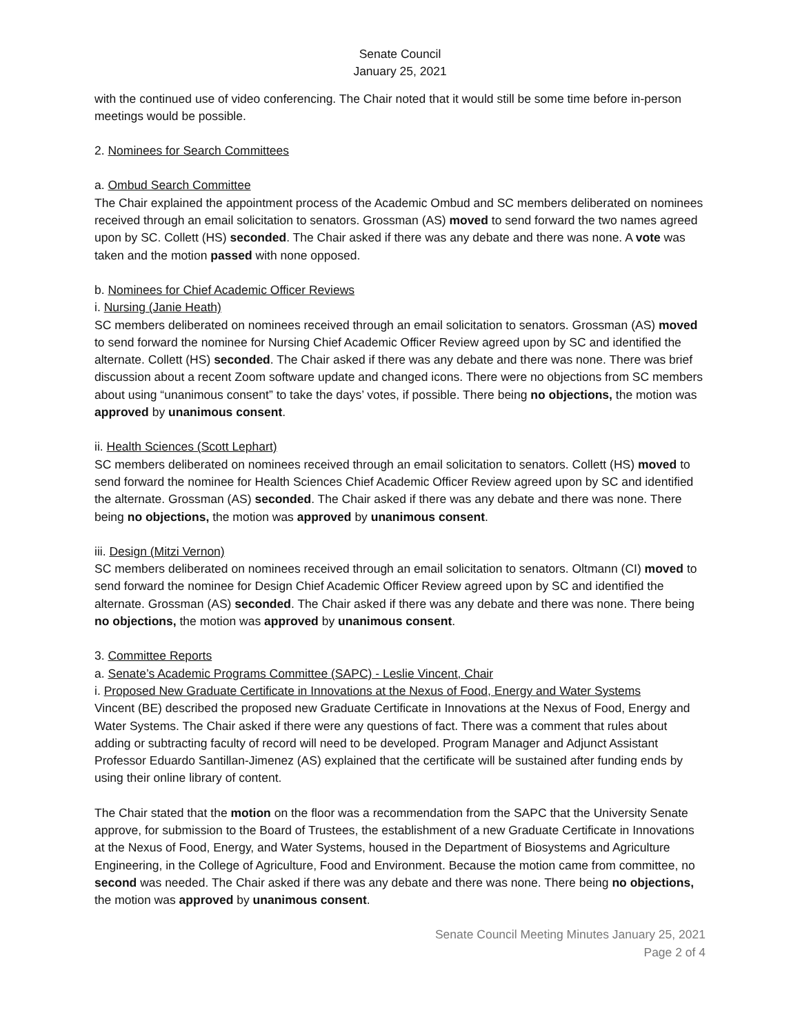Senate Council
January 25, 2021
with the continued use of video conferencing. The Chair noted that it would still be some time before in-person meetings would be possible.
2. Nominees for Search Committees
a. Ombud Search Committee
The Chair explained the appointment process of the Academic Ombud and SC members deliberated on nominees received through an email solicitation to senators. Grossman (AS) moved to send forward the two names agreed upon by SC. Collett (HS) seconded. The Chair asked if there was any debate and there was none. A vote was taken and the motion passed with none opposed.
b. Nominees for Chief Academic Officer Reviews
i. Nursing (Janie Heath)
SC members deliberated on nominees received through an email solicitation to senators. Grossman (AS) moved to send forward the nominee for Nursing Chief Academic Officer Review agreed upon by SC and identified the alternate. Collett (HS) seconded. The Chair asked if there was any debate and there was none. There was brief discussion about a recent Zoom software update and changed icons. There were no objections from SC members about using “unanimous consent” to take the days’ votes, if possible. There being no objections, the motion was approved by unanimous consent.
ii. Health Sciences (Scott Lephart)
SC members deliberated on nominees received through an email solicitation to senators. Collett (HS) moved to send forward the nominee for Health Sciences Chief Academic Officer Review agreed upon by SC and identified the alternate. Grossman (AS) seconded. The Chair asked if there was any debate and there was none. There being no objections, the motion was approved by unanimous consent.
iii. Design (Mitzi Vernon)
SC members deliberated on nominees received through an email solicitation to senators. Oltmann (CI) moved to send forward the nominee for Design Chief Academic Officer Review agreed upon by SC and identified the alternate. Grossman (AS) seconded. The Chair asked if there was any debate and there was none. There being no objections, the motion was approved by unanimous consent.
3. Committee Reports
a. Senate’s Academic Programs Committee (SAPC) - Leslie Vincent, Chair
i. Proposed New Graduate Certificate in Innovations at the Nexus of Food, Energy and Water Systems
Vincent (BE) described the proposed new Graduate Certificate in Innovations at the Nexus of Food, Energy and Water Systems. The Chair asked if there were any questions of fact. There was a comment that rules about adding or subtracting faculty of record will need to be developed. Program Manager and Adjunct Assistant Professor Eduardo Santillan-Jimenez (AS) explained that the certificate will be sustained after funding ends by using their online library of content.
The Chair stated that the motion on the floor was a recommendation from the SAPC that the University Senate approve, for submission to the Board of Trustees, the establishment of a new Graduate Certificate in Innovations at the Nexus of Food, Energy, and Water Systems, housed in the Department of Biosystems and Agriculture Engineering, in the College of Agriculture, Food and Environment. Because the motion came from committee, no second was needed. The Chair asked if there was any debate and there was none. There being no objections, the motion was approved by unanimous consent.
Senate Council Meeting Minutes January 25, 2021
Page 2 of 4